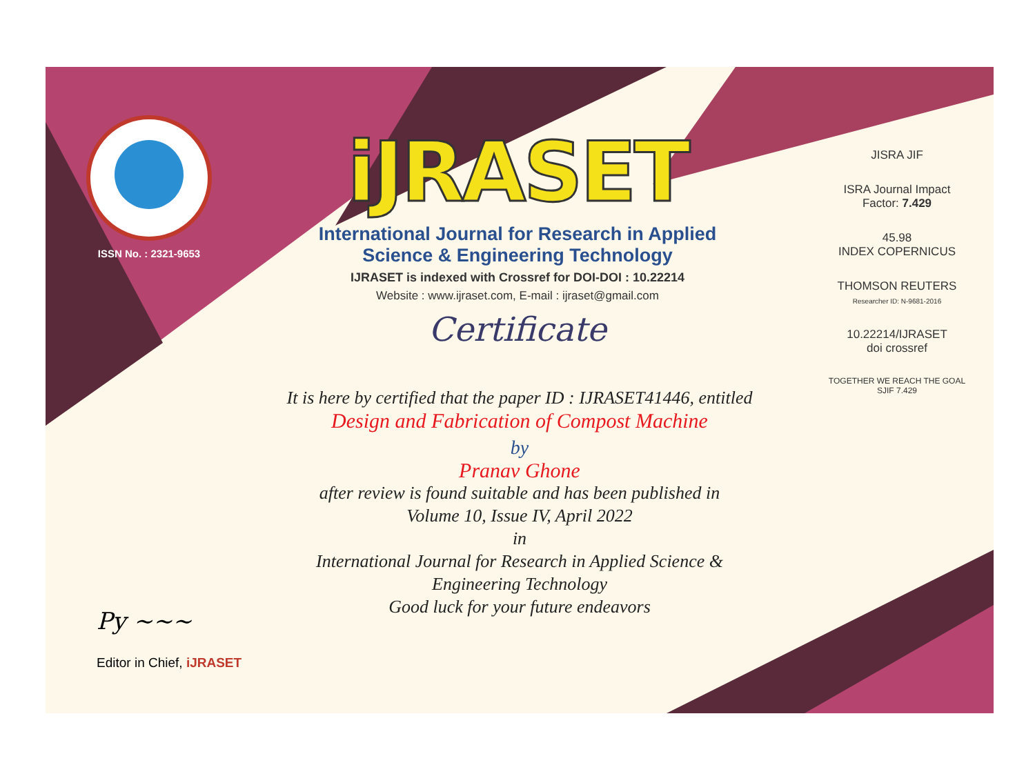ISSN No. : 2321-9653
iJRASET
International Journal for Research in Applied
Science & Engineering Technology
IJRASET is indexed with Crossref for DOI-DOI : 10.22214
Website : www.ijraset.com, E-mail : ijraset@gmail.com
Certificate
It is here by certified that the paper ID : IJRASET41446, entitled
Design and Fabrication of Compost Machine
by
Pranav Ghone
after review is found suitable and has been published in
Volume 10, Issue IV, April 2022
in
International Journal for Research in Applied Science &
Engineering Technology
Good luck for your future endeavors
JISRA JIF
ISRA Journal Impact
Factor: 7.429
45.98
INDEX COPERNICUS
THOMSON REUTERS
Researcher ID: N-9681-2016
10.22214/IJRASET
doi crossref
TOGETHER WE REACH THE GOAL
SJIF 7.429
Py ~~~
Editor in Chief, iJRASET